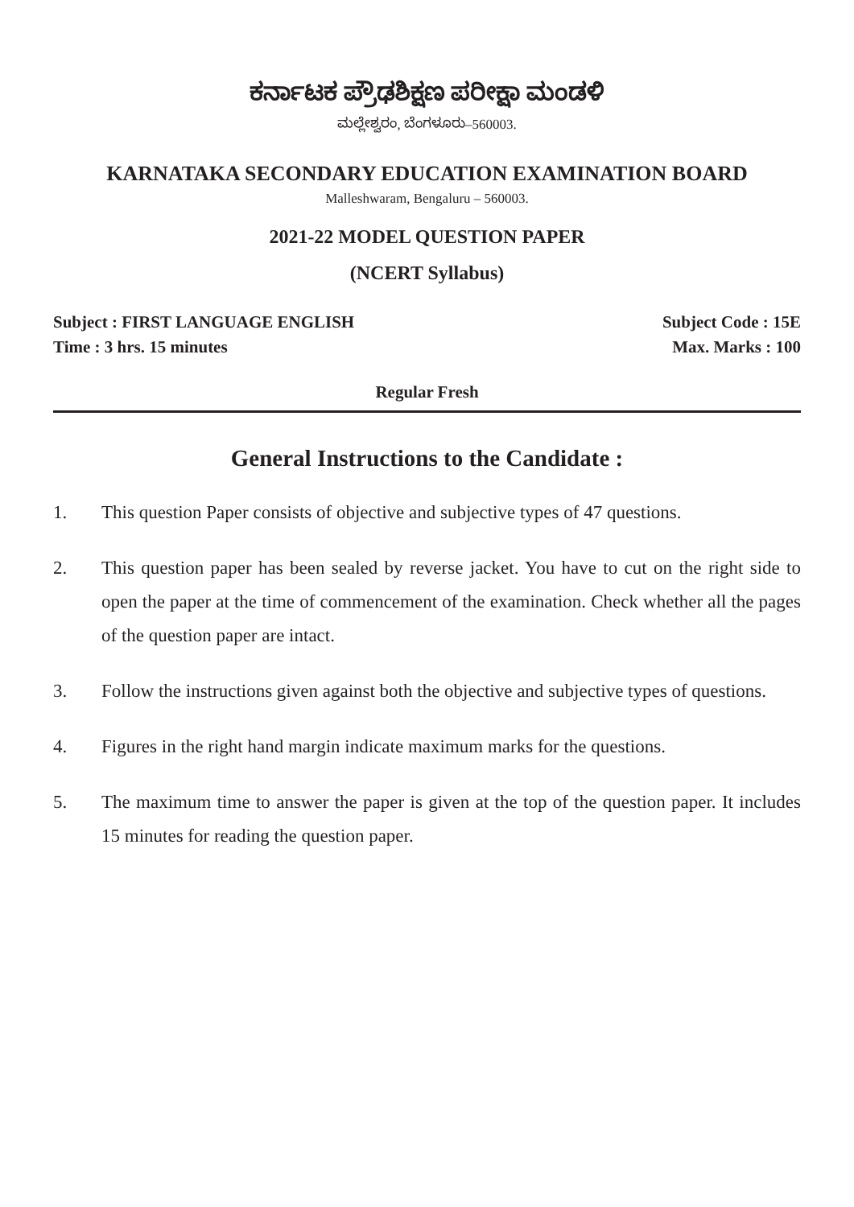ಕರ್ನಾಟಕ ಪ್ರೌಢಶಿಕ್ಷಣ ಪರೀಕ್ಷಾ ಮಂಡಳಿ
ಮಲ್ಲೇಶ್ವರಂ, ಬೆಂಗಳೂರು–560003.
KARNATAKA SECONDARY EDUCATION EXAMINATION BOARD
Malleshwaram, Bengaluru – 560003.
2021-22 MODEL QUESTION PAPER
(NCERT Syllabus)
Subject : FIRST LANGUAGE ENGLISH Subject Code : 15E
Time : 3 hrs. 15 minutes Max. Marks : 100
Regular Fresh
General Instructions to the Candidate :
1. This question Paper consists of objective and subjective types of 47 questions.
2. This question paper has been sealed by reverse jacket. You have to cut on the right side to open the paper at the time of commencement of the examination. Check whether all the pages of the question paper are intact.
3. Follow the instructions given against both the objective and subjective types of questions.
4. Figures in the right hand margin indicate maximum marks for the questions.
5. The maximum time to answer the paper is given at the top of the question paper. It includes 15 minutes for reading the question paper.